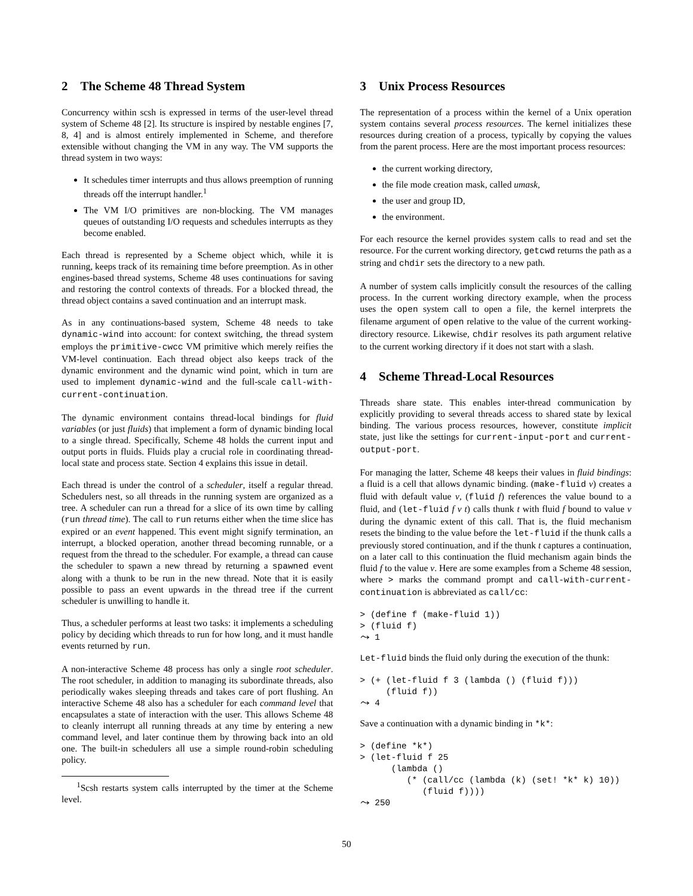2 The Scheme 48 Thread System
Concurrency within scsh is expressed in terms of the user-level thread system of Scheme 48 [2]. Its structure is inspired by nestable engines [7, 8, 4] and is almost entirely implemented in Scheme, and therefore extensible without changing the VM in any way. The VM supports the thread system in two ways:
It schedules timer interrupts and thus allows preemption of running threads off the interrupt handler.<sup>1</sup>
The VM I/O primitives are non-blocking. The VM manages queues of outstanding I/O requests and schedules interrupts as they become enabled.
Each thread is represented by a Scheme object which, while it is running, keeps track of its remaining time before preemption. As in other engines-based thread systems, Scheme 48 uses continuations for saving and restoring the control contexts of threads. For a blocked thread, the thread object contains a saved continuation and an interrupt mask.
As in any continuations-based system, Scheme 48 needs to take dynamic-wind into account: for context switching, the thread system employs the primitive-cwcc VM primitive which merely reifies the VM-level continuation. Each thread object also keeps track of the dynamic environment and the dynamic wind point, which in turn are used to implement dynamic-wind and the full-scale call-with-current-continuation.
The dynamic environment contains thread-local bindings for fluid variables (or just fluids) that implement a form of dynamic binding local to a single thread. Specifically, Scheme 48 holds the current input and output ports in fluids. Fluids play a crucial role in coordinating thread-local state and process state. Section 4 explains this issue in detail.
Each thread is under the control of a scheduler, itself a regular thread. Schedulers nest, so all threads in the running system are organized as a tree. A scheduler can run a thread for a slice of its own time by calling (run thread time). The call to run returns either when the time slice has expired or an event happened. This event might signify termination, an interrupt, a blocked operation, another thread becoming runnable, or a request from the thread to the scheduler. For example, a thread can cause the scheduler to spawn a new thread by returning a spawned event along with a thunk to be run in the new thread. Note that it is easily possible to pass an event upwards in the thread tree if the current scheduler is unwilling to handle it.
Thus, a scheduler performs at least two tasks: it implements a scheduling policy by deciding which threads to run for how long, and it must handle events returned by run.
A non-interactive Scheme 48 process has only a single root scheduler. The root scheduler, in addition to managing its subordinate threads, also periodically wakes sleeping threads and takes care of port flushing. An interactive Scheme 48 also has a scheduler for each command level that encapsulates a state of interaction with the user. This allows Scheme 48 to cleanly interrupt all running threads at any time by entering a new command level, and later continue them by throwing back into an old one. The built-in schedulers all use a simple round-robin scheduling policy.
<sup>1</sup> Scsh restarts system calls interrupted by the timer at the Scheme level.
3 Unix Process Resources
The representation of a process within the kernel of a Unix operation system contains several process resources. The kernel initializes these resources during creation of a process, typically by copying the values from the parent process. Here are the most important process resources:
the current working directory,
the file mode creation mask, called umask,
the user and group ID,
the environment.
For each resource the kernel provides system calls to read and set the resource. For the current working directory, getcwd returns the path as a string and chdir sets the directory to a new path.
A number of system calls implicitly consult the resources of the calling process. In the current working directory example, when the process uses the open system call to open a file, the kernel interprets the filename argument of open relative to the value of the current working-directory resource. Likewise, chdir resolves its path argument relative to the current working directory if it does not start with a slash.
4 Scheme Thread-Local Resources
Threads share state. This enables inter-thread communication by explicitly providing to several threads access to shared state by lexical binding. The various process resources, however, constitute implicit state, just like the settings for current-input-port and current-output-port.
For managing the latter, Scheme 48 keeps their values in fluid bindings: a fluid is a cell that allows dynamic binding. (make-fluid v) creates a fluid with default value v, (fluid f) references the value bound to a fluid, and (let-fluid f v t) calls thunk t with fluid f bound to value v during the dynamic extent of this call. That is, the fluid mechanism resets the binding to the value before the let-fluid if the thunk calls a previously stored continuation, and if the thunk t captures a continuation, on a later call to this continuation the fluid mechanism again binds the fluid f to the value v. Here are some examples from a Scheme 48 session, where > marks the command prompt and call-with-current-continuation is abbreviated as call/cc:
> (define f (make-fluid 1))
> (fluid f)
⤳ 1
Let-fluid binds the fluid only during the execution of the thunk:
> (+ (let-fluid f 3 (lambda () (fluid f)))
     (fluid f))
⤳ 4
Save a continuation with a dynamic binding in *k*:
> (define *k*)
> (let-fluid f 25
      (lambda ()
         (* (call/cc (lambda (k) (set! *k* k) 10))
            (fluid f))))
⤳ 250
50